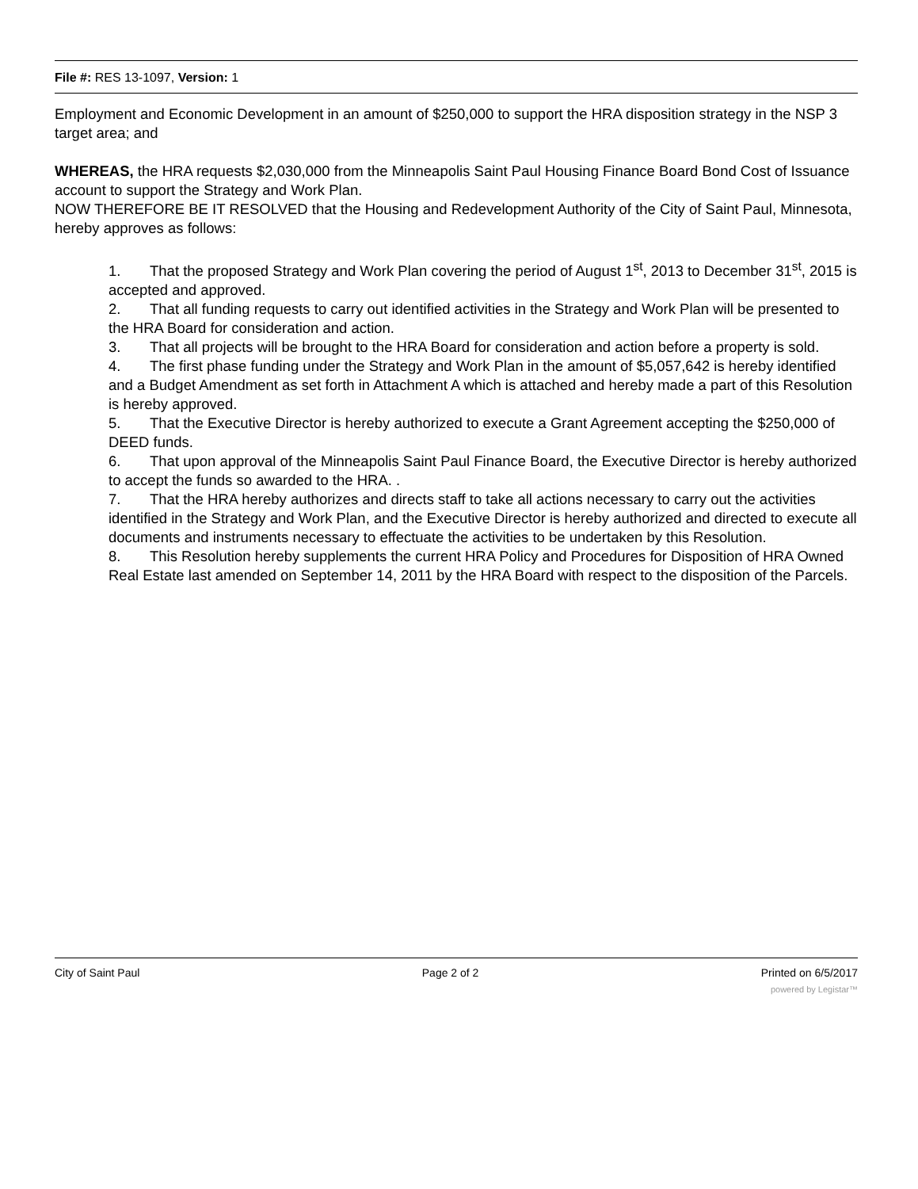File #: RES 13-1097, Version: 1
Employment and Economic Development in an amount of $250,000 to support the HRA disposition strategy in the NSP 3 target area; and
WHEREAS, the HRA requests $2,030,000 from the Minneapolis Saint Paul Housing Finance Board Bond Cost of Issuance account to support the Strategy and Work Plan.
NOW THEREFORE BE IT RESOLVED that the Housing and Redevelopment Authority of the City of Saint Paul, Minnesota, hereby approves as follows:
1. That the proposed Strategy and Work Plan covering the period of August 1<sup>st</sup>, 2013 to December 31<sup>st</sup>, 2015 is accepted and approved.
2. That all funding requests to carry out identified activities in the Strategy and Work Plan will be presented to the HRA Board for consideration and action.
3. That all projects will be brought to the HRA Board for consideration and action before a property is sold.
4. The first phase funding under the Strategy and Work Plan in the amount of $5,057,642 is hereby identified and a Budget Amendment as set forth in Attachment A which is attached and hereby made a part of this Resolution is hereby approved.
5. That the Executive Director is hereby authorized to execute a Grant Agreement accepting the $250,000 of DEED funds.
6. That upon approval of the Minneapolis Saint Paul Finance Board, the Executive Director is hereby authorized to accept the funds so awarded to the HRA. .
7. That the HRA hereby authorizes and directs staff to take all actions necessary to carry out the activities identified in the Strategy and Work Plan, and the Executive Director is hereby authorized and directed to execute all documents and instruments necessary to effectuate the activities to be undertaken by this Resolution.
8. This Resolution hereby supplements the current HRA Policy and Procedures for Disposition of HRA Owned Real Estate last amended on September 14, 2011 by the HRA Board with respect to the disposition of the Parcels.
City of Saint Paul Page 2 of 2 Printed on 6/5/2017
powered by Legistar™